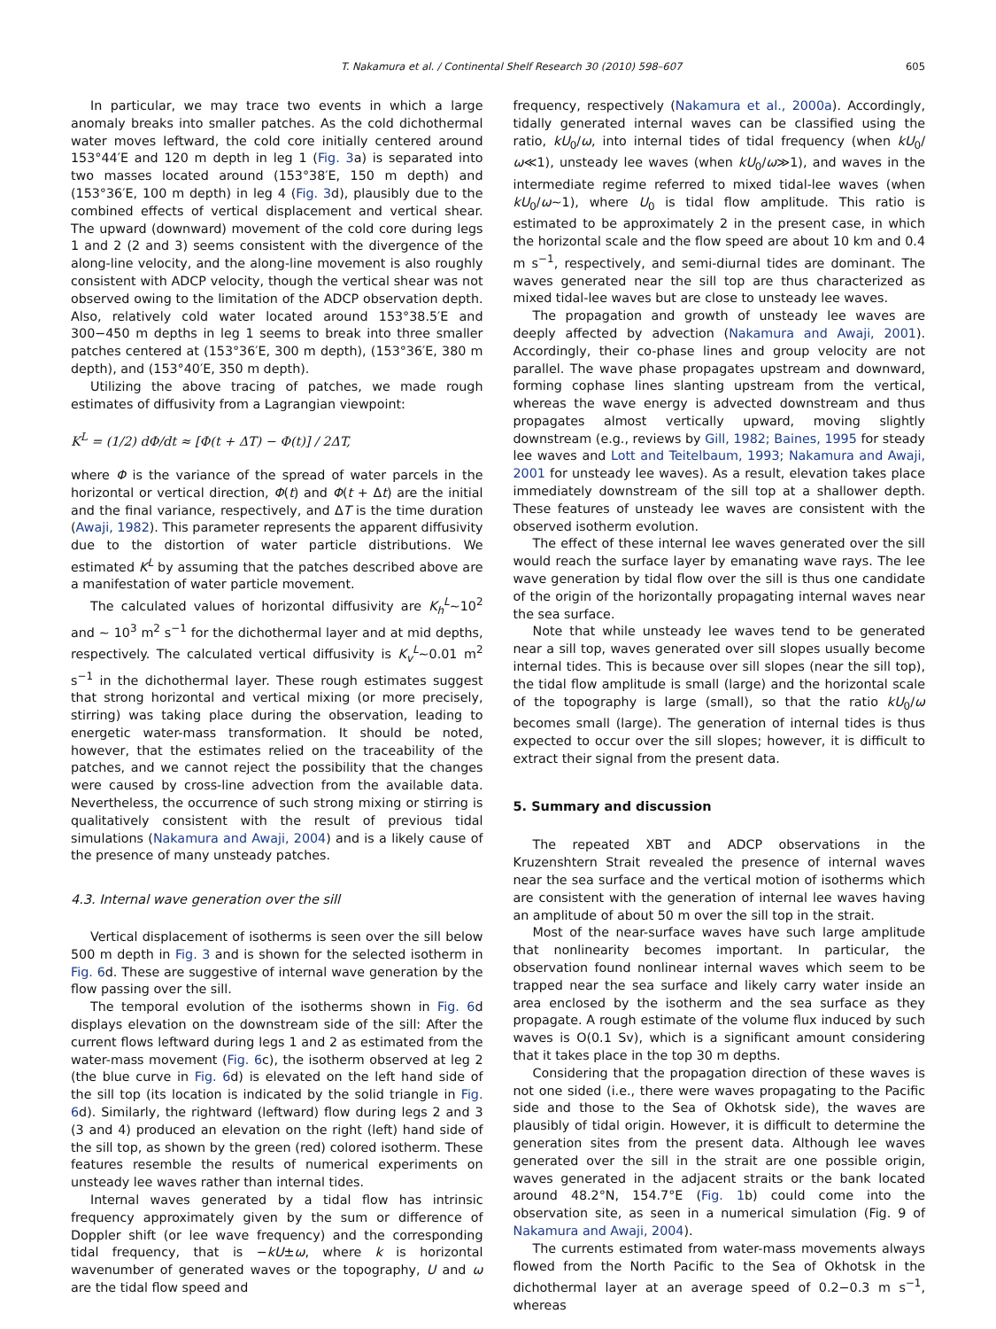T. Nakamura et al. / Continental Shelf Research 30 (2010) 598–607 605
In particular, we may trace two events in which a large anomaly breaks into smaller patches. As the cold dichothermal water moves leftward, the cold core initially centered around 153°44′E and 120 m depth in leg 1 (Fig. 3a) is separated into two masses located around (153°38′E, 150 m depth) and (153°36′E, 100 m depth) in leg 4 (Fig. 3d), plausibly due to the combined effects of vertical displacement and vertical shear. The upward (downward) movement of the cold core during legs 1 and 2 (2 and 3) seems consistent with the divergence of the along-line velocity, and the along-line movement is also roughly consistent with ADCP velocity, though the vertical shear was not observed owing to the limitation of the ADCP observation depth. Also, relatively cold water located around 153°38.5′E and 300−450 m depths in leg 1 seems to break into three smaller patches centered at (153°36′E, 300 m depth), (153°36′E, 380 m depth), and (153°40′E, 350 m depth).
Utilizing the above tracing of patches, we made rough estimates of diffusivity from a Lagrangian viewpoint:
K<sup>L</sup> = (1/2) dΦ/dt ≈ [Φ(t + ΔT) − Φ(t)] / 2ΔT,
where Φ is the variance of the spread of water parcels in the horizontal or vertical direction, Φ(t) and Φ(t + Δt) are the initial and the final variance, respectively, and ΔT is the time duration (Awaji, 1982). This parameter represents the apparent diffusivity due to the distortion of water particle distributions. We estimated K<sup>L</sup> by assuming that the patches described above are a manifestation of water particle movement.
The calculated values of horizontal diffusivity are K<sub>h</sub><sup>L</sup>∼10<sup>2</sup> and ∼ 10<sup>3</sup> m<sup>2</sup> s<sup>−1</sup> for the dichothermal layer and at mid depths, respectively. The calculated vertical diffusivity is K<sub>v</sub><sup>L</sup>∼0.01 m<sup>2</sup> s<sup>−1</sup> in the dichothermal layer. These rough estimates suggest that strong horizontal and vertical mixing (or more precisely, stirring) was taking place during the observation, leading to energetic water-mass transformation. It should be noted, however, that the estimates relied on the traceability of the patches, and we cannot reject the possibility that the changes were caused by cross-line advection from the available data. Nevertheless, the occurrence of such strong mixing or stirring is qualitatively consistent with the result of previous tidal simulations (Nakamura and Awaji, 2004) and is a likely cause of the presence of many unsteady patches.
4.3. Internal wave generation over the sill
Vertical displacement of isotherms is seen over the sill below 500 m depth in Fig. 3 and is shown for the selected isotherm in Fig. 6d. These are suggestive of internal wave generation by the flow passing over the sill.
The temporal evolution of the isotherms shown in Fig. 6d displays elevation on the downstream side of the sill: After the current flows leftward during legs 1 and 2 as estimated from the water-mass movement (Fig. 6c), the isotherm observed at leg 2 (the blue curve in Fig. 6d) is elevated on the left hand side of the sill top (its location is indicated by the solid triangle in Fig. 6d). Similarly, the rightward (leftward) flow during legs 2 and 3 (3 and 4) produced an elevation on the right (left) hand side of the sill top, as shown by the green (red) colored isotherm. These features resemble the results of numerical experiments on unsteady lee waves rather than internal tides.
Internal waves generated by a tidal flow has intrinsic frequency approximately given by the sum or difference of Doppler shift (or lee wave frequency) and the corresponding tidal frequency, that is −kU±ω, where k is horizontal wavenumber of generated waves or the topography, U and ω are the tidal flow speed and
frequency, respectively (Nakamura et al., 2000a). Accordingly, tidally generated internal waves can be classified using the ratio, kU<sub>0</sub>/ω, into internal tides of tidal frequency (when kU<sub>0</sub>/ω≪1), unsteady lee waves (when kU<sub>0</sub>/ω≫1), and waves in the intermediate regime referred to mixed tidal-lee waves (when kU<sub>0</sub>/ω∼1), where U<sub>0</sub> is tidal flow amplitude. This ratio is estimated to be approximately 2 in the present case, in which the horizontal scale and the flow speed are about 10 km and 0.4 m s<sup>−1</sup>, respectively, and semi-diurnal tides are dominant. The waves generated near the sill top are thus characterized as mixed tidal-lee waves but are close to unsteady lee waves.
The propagation and growth of unsteady lee waves are deeply affected by advection (Nakamura and Awaji, 2001). Accordingly, their co-phase lines and group velocity are not parallel. The wave phase propagates upstream and downward, forming cophase lines slanting upstream from the vertical, whereas the wave energy is advected downstream and thus propagates almost vertically upward, moving slightly downstream (e.g., reviews by Gill, 1982; Baines, 1995 for steady lee waves and Lott and Teitelbaum, 1993; Nakamura and Awaji, 2001 for unsteady lee waves). As a result, elevation takes place immediately downstream of the sill top at a shallower depth. These features of unsteady lee waves are consistent with the observed isotherm evolution.
The effect of these internal lee waves generated over the sill would reach the surface layer by emanating wave rays. The lee wave generation by tidal flow over the sill is thus one candidate of the origin of the horizontally propagating internal waves near the sea surface.
Note that while unsteady lee waves tend to be generated near a sill top, waves generated over sill slopes usually become internal tides. This is because over sill slopes (near the sill top), the tidal flow amplitude is small (large) and the horizontal scale of the topography is large (small), so that the ratio kU<sub>0</sub>/ω becomes small (large). The generation of internal tides is thus expected to occur over the sill slopes; however, it is difficult to extract their signal from the present data.
5. Summary and discussion
The repeated XBT and ADCP observations in the Kruzenshtern Strait revealed the presence of internal waves near the sea surface and the vertical motion of isotherms which are consistent with the generation of internal lee waves having an amplitude of about 50 m over the sill top in the strait.
Most of the near-surface waves have such large amplitude that nonlinearity becomes important. In particular, the observation found nonlinear internal waves which seem to be trapped near the sea surface and likely carry water inside an area enclosed by the isotherm and the sea surface as they propagate. A rough estimate of the volume flux induced by such waves is O(0.1 Sv), which is a significant amount considering that it takes place in the top 30 m depths.
Considering that the propagation direction of these waves is not one sided (i.e., there were waves propagating to the Pacific side and those to the Sea of Okhotsk side), the waves are plausibly of tidal origin. However, it is difficult to determine the generation sites from the present data. Although lee waves generated over the sill in the strait are one possible origin, waves generated in the adjacent straits or the bank located around 48.2°N, 154.7°E (Fig. 1b) could come into the observation site, as seen in a numerical simulation (Fig. 9 of Nakamura and Awaji, 2004).
The currents estimated from water-mass movements always flowed from the North Pacific to the Sea of Okhotsk in the dichothermal layer at an average speed of 0.2−0.3 m s<sup>−1</sup>, whereas